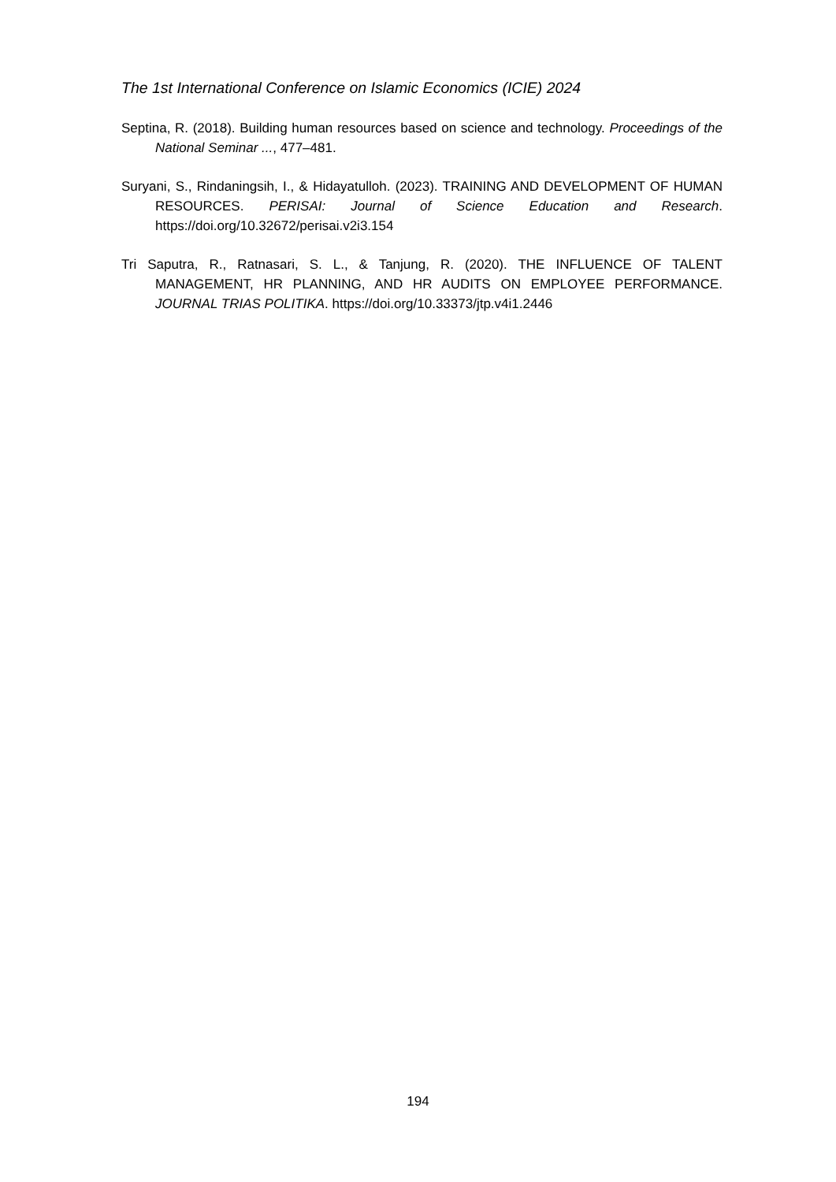The 1st International Conference on Islamic Economics (ICIE) 2024
Septina, R. (2018). Building human resources based on science and technology. Proceedings of the National Seminar ..., 477–481.
Suryani, S., Rindaningsih, I., & Hidayatulloh. (2023). TRAINING AND DEVELOPMENT OF HUMAN RESOURCES. PERISAI: Journal of Science Education and Research. https://doi.org/10.32672/perisai.v2i3.154
Tri Saputra, R., Ratnasari, S. L., & Tanjung, R. (2020). THE INFLUENCE OF TALENT MANAGEMENT, HR PLANNING, AND HR AUDITS ON EMPLOYEE PERFORMANCE. JOURNAL TRIAS POLITIKA. https://doi.org/10.33373/jtp.v4i1.2446
194